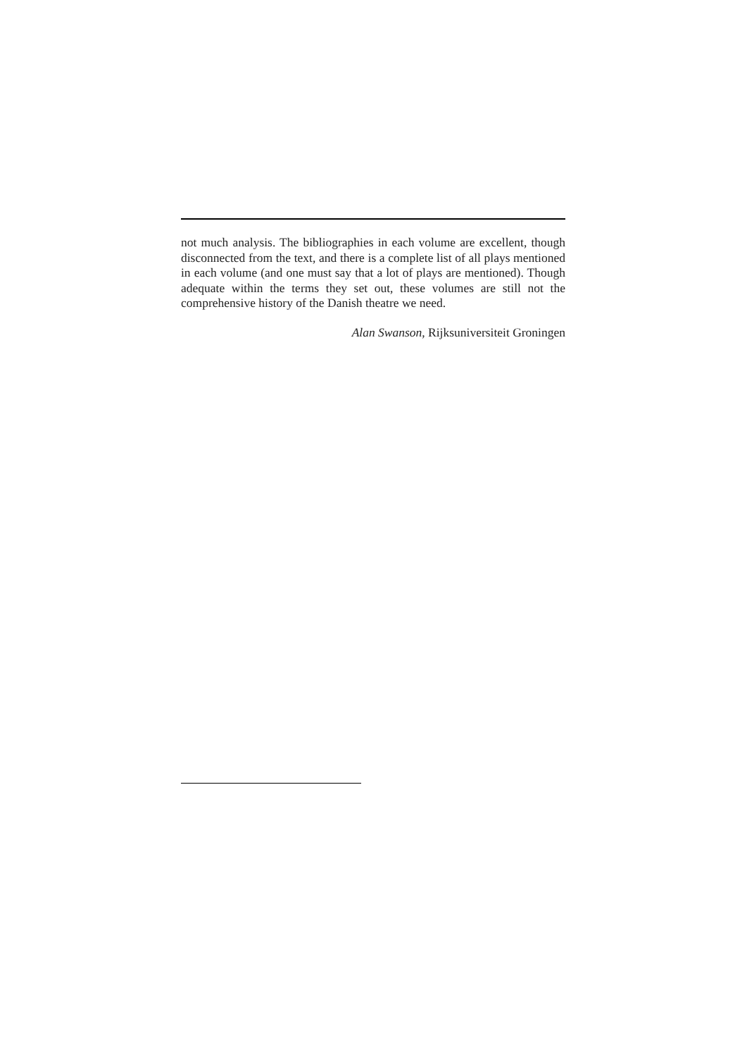not much analysis. The bibliographies in each volume are excellent, though disconnected from the text, and there is a complete list of all plays mentioned in each volume (and one must say that a lot of plays are mentioned). Though adequate within the terms they set out, these volumes are still not the comprehensive history of the Danish theatre we need.
Alan Swanson, Rijksuniversiteit Groningen